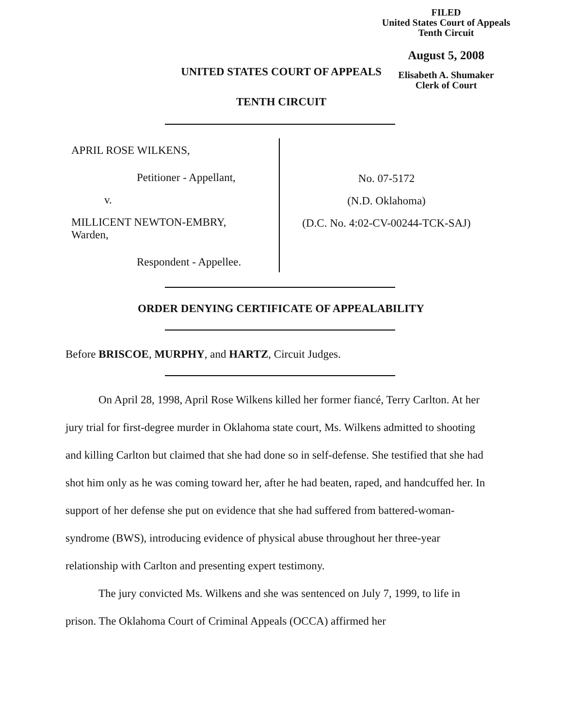FILED
United States Court of Appeals
Tenth Circuit
August 5, 2008
Elisabeth A. Shumaker
Clerk of Court
UNITED STATES COURT OF APPEALS
TENTH CIRCUIT
APRIL ROSE WILKENS,
Petitioner - Appellant,
v.
MILLICENT NEWTON-EMBRY,
Warden,
Respondent - Appellee.
No. 07-5172
(N.D. Oklahoma)
(D.C. No. 4:02-CV-00244-TCK-SAJ)
ORDER DENYING CERTIFICATE OF APPEALABILITY
Before BRISCOE, MURPHY, and HARTZ, Circuit Judges.
On April 28, 1998, April Rose Wilkens killed her former fiancé, Terry Carlton. At her jury trial for first-degree murder in Oklahoma state court, Ms. Wilkens admitted to shooting and killing Carlton but claimed that she had done so in self-defense. She testified that she had shot him only as he was coming toward her, after he had beaten, raped, and handcuffed her. In support of her defense she put on evidence that she had suffered from battered-woman-syndrome (BWS), introducing evidence of physical abuse throughout her three-year relationship with Carlton and presenting expert testimony.
The jury convicted Ms. Wilkens and she was sentenced on July 7, 1999, to life in prison. The Oklahoma Court of Criminal Appeals (OCCA) affirmed her